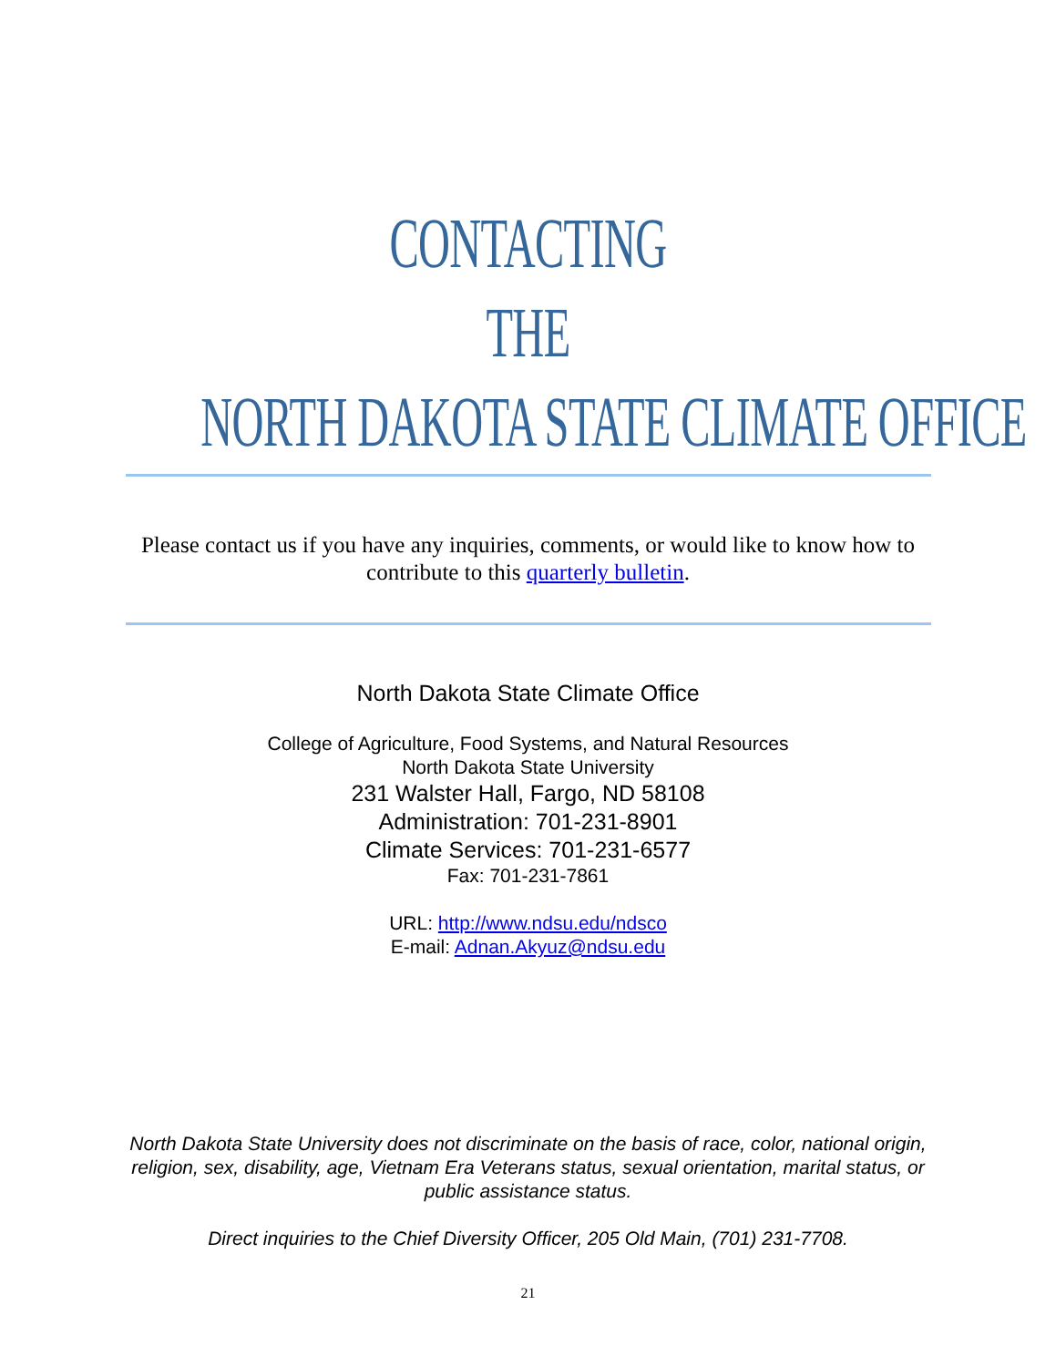CONTACTING
THE
NORTH DAKOTA STATE CLIMATE OFFICE
Please contact us if you have any inquiries, comments, or would like to know how to contribute to this quarterly bulletin.
North Dakota State Climate Office
College of Agriculture, Food Systems, and Natural Resources
North Dakota State University
231 Walster Hall, Fargo, ND 58108
Administration: 701-231-8901
Climate Services: 701-231-6577
Fax: 701-231-7861
URL: http://www.ndsu.edu/ndsco
E-mail: Adnan.Akyuz@ndsu.edu
North Dakota State University does not discriminate on the basis of race, color, national origin, religion, sex, disability, age, Vietnam Era Veterans status, sexual orientation, marital status, or public assistance status.
Direct inquiries to the Chief Diversity Officer, 205 Old Main, (701) 231-7708.
21